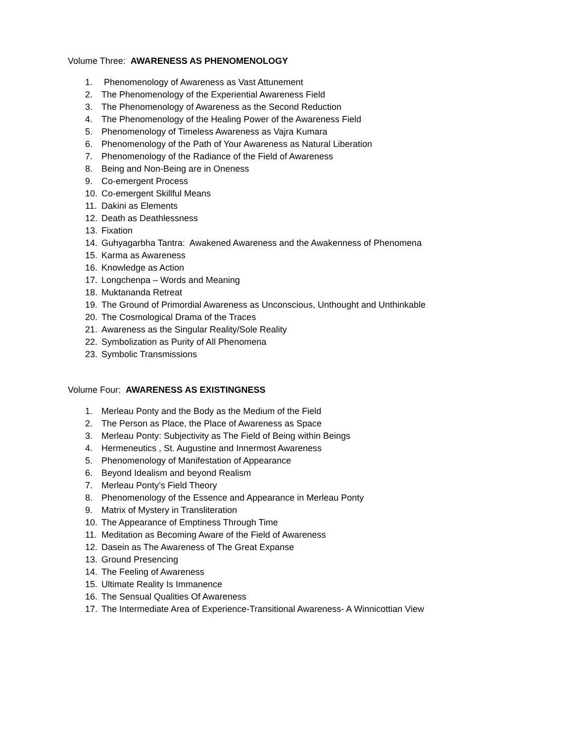Volume Three: AWARENESS AS PHENOMENOLOGY
1. Phenomenology of Awareness as Vast Attunement
2. The Phenomenology of the Experiential Awareness Field
3. The Phenomenology of Awareness as the Second Reduction
4. The Phenomenology of the Healing Power of the Awareness Field
5. Phenomenology of Timeless Awareness as Vajra Kumara
6. Phenomenology of the Path of Your Awareness as Natural Liberation
7. Phenomenology of the Radiance of the Field of Awareness
8. Being and Non-Being are in Oneness
9. Co-emergent Process
10. Co-emergent Skillful Means
11. Dakini as Elements
12. Death as Deathlessness
13. Fixation
14. Guhyagarbha Tantra: Awakened Awareness and the Awakenness of Phenomena
15. Karma as Awareness
16. Knowledge as Action
17. Longchenpa – Words and Meaning
18. Muktananda Retreat
19. The Ground of Primordial Awareness as Unconscious, Unthought and Unthinkable
20. The Cosmological Drama of the Traces
21. Awareness as the Singular Reality/Sole Reality
22. Symbolization as Purity of All Phenomena
23. Symbolic Transmissions
Volume Four: AWARENESS AS EXISTINGNESS
1. Merleau Ponty and the Body as the Medium of the Field
2. The Person as Place, the Place of Awareness as Space
3. Merleau Ponty: Subjectivity as The Field of Being within Beings
4. Hermeneutics , St. Augustine and Innermost Awareness
5. Phenomenology of Manifestation of Appearance
6. Beyond Idealism and beyond Realism
7. Merleau Ponty’s Field Theory
8. Phenomenology of the Essence and Appearance in Merleau Ponty
9. Matrix of Mystery in Transliteration
10. The Appearance of Emptiness Through Time
11. Meditation as Becoming Aware of the Field of Awareness
12. Dasein as The Awareness of The Great Expanse
13. Ground Presencing
14. The Feeling of Awareness
15. Ultimate Reality Is Immanence
16. The Sensual Qualities Of Awareness
17. The Intermediate Area of Experience-Transitional Awareness- A Winnicottian View